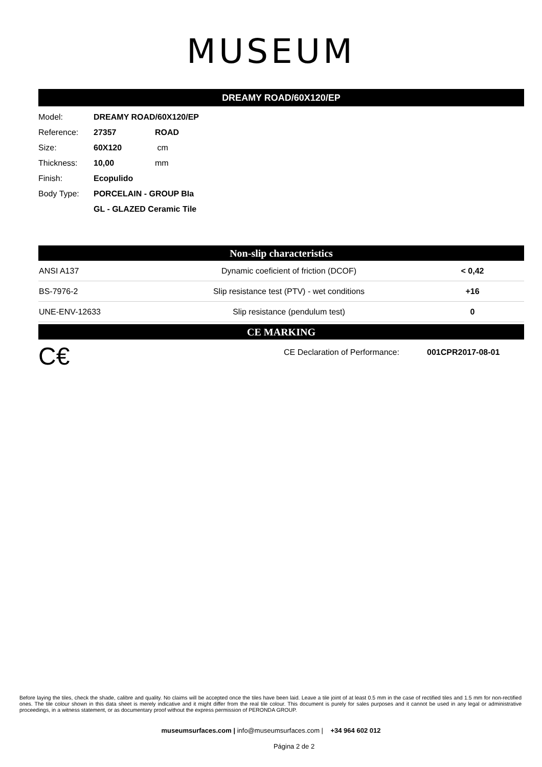MUSEUM
DREAMY ROAD/60X120/EP
| Model: | DREAMY ROAD/60X120/EP | |
| Reference: | 27357 | ROAD |
| Size: | 60X120 | cm |
| Thickness: | 10,00 | mm |
| Finish: | Ecopulido | |
| Body Type: | PORCELAIN - GROUP BIa | |
| | GL - GLAZED Ceramic Tile | |
Non-slip characteristics
| ANSI A137 | Dynamic coeficient of friction (DCOF) | < 0,42 |
| BS-7976-2 | Slip resistance test (PTV) - wet conditions | +16 |
| UNE-ENV-12633 | Slip resistance (pendulum test) | 0 |
CE MARKING
C€
CE Declaration of Performance:
001CPR2017-08-01
Before laying the tiles, check the shade, calibre and quality. No claims will be accepted once the tiles have been laid. Leave a tile joint of at least 0.5 mm in the case of rectified tiles and 1.5 mm for non-rectified ones. The tile colour shown in this data sheet is merely indicative and it might differ from the real tile colour. This document is purely for sales purposes and it cannot be used in any legal or administrative proceedings, in a witness statement, or as documentary proof without the express permission of PERONDA GROUP.
museumsurfaces.com | info@museumsurfaces.com | +34 964 602 012
Página 2 de 2